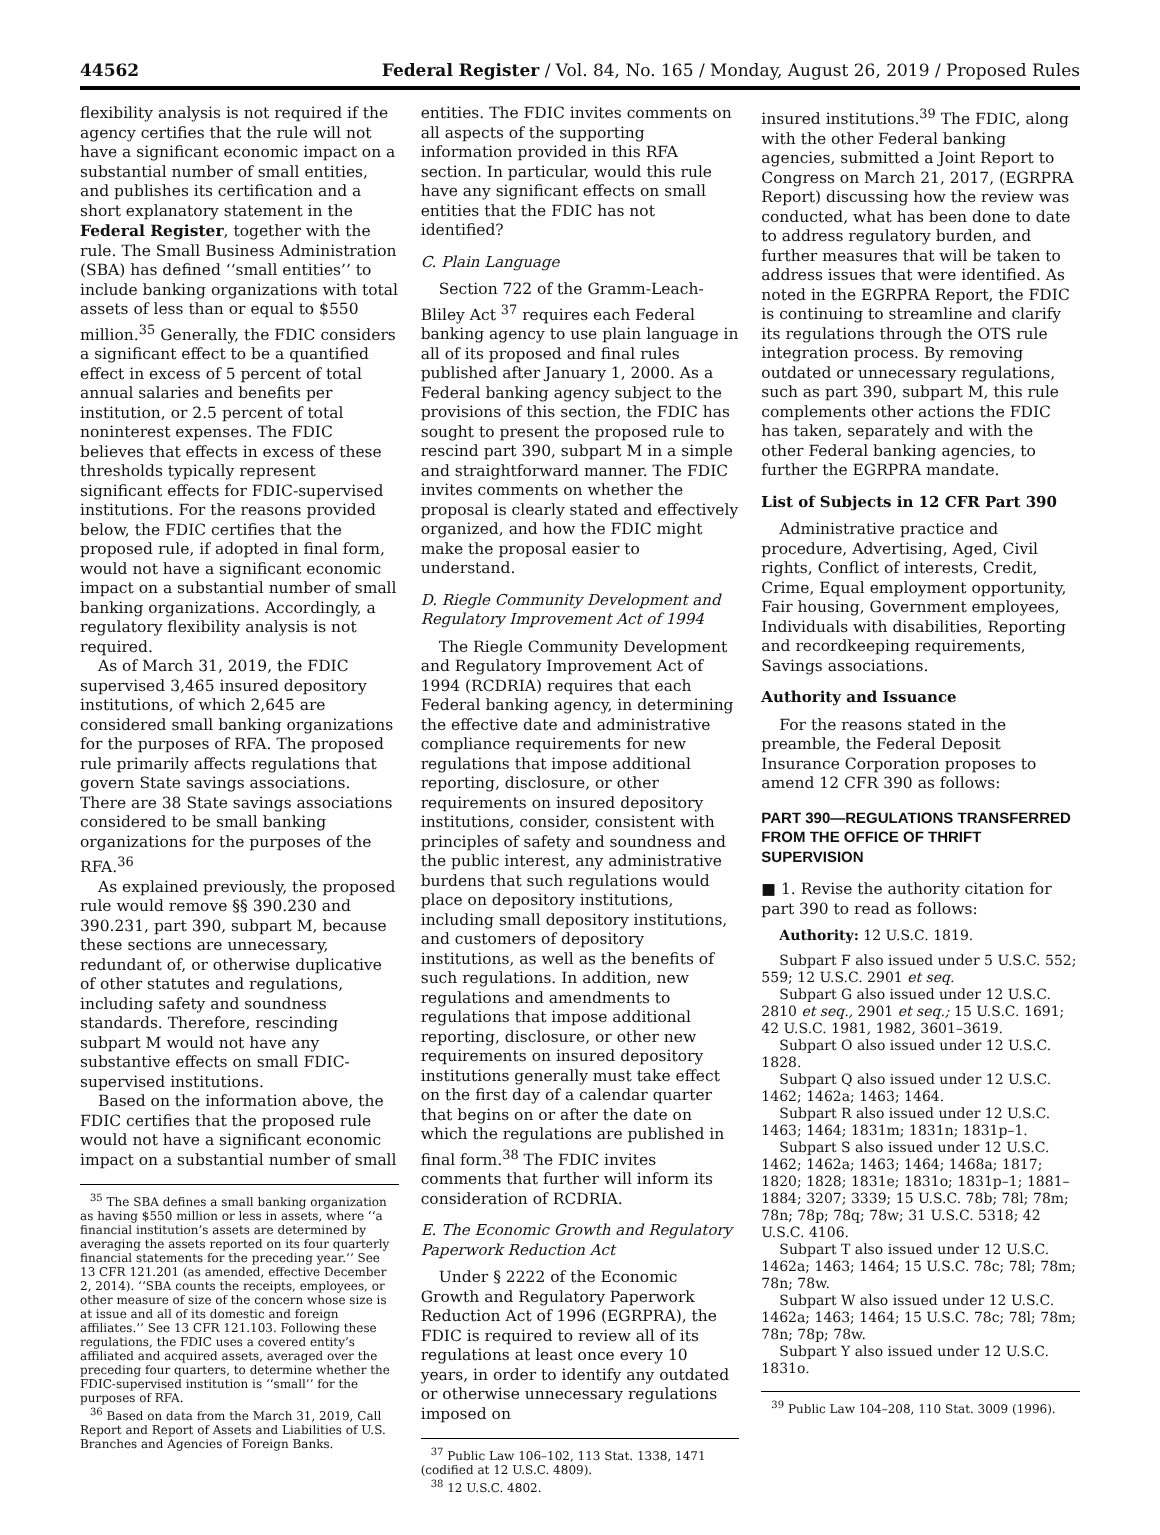44562 Federal Register / Vol. 84, No. 165 / Monday, August 26, 2019 / Proposed Rules
flexibility analysis is not required if the agency certifies that the rule will not have a significant economic impact on a substantial number of small entities, and publishes its certification and a short explanatory statement in the Federal Register, together with the rule. The Small Business Administration (SBA) has defined ‘‘small entities’’ to include banking organizations with total assets of less than or equal to $550 million.<sup>35</sup> Generally, the FDIC considers a significant effect to be a quantified effect in excess of 5 percent of total annual salaries and benefits per institution, or 2.5 percent of total noninterest expenses. The FDIC believes that effects in excess of these thresholds typically represent significant effects for FDIC-supervised institutions. For the reasons provided below, the FDIC certifies that the proposed rule, if adopted in final form, would not have a significant economic impact on a substantial number of small banking organizations. Accordingly, a regulatory flexibility analysis is not required.
As of March 31, 2019, the FDIC supervised 3,465 insured depository institutions, of which 2,645 are considered small banking organizations for the purposes of RFA. The proposed rule primarily affects regulations that govern State savings associations. There are 38 State savings associations considered to be small banking organizations for the purposes of the RFA.<sup>36</sup>
As explained previously, the proposed rule would remove §§ 390.230 and 390.231, part 390, subpart M, because these sections are unnecessary, redundant of, or otherwise duplicative of other statutes and regulations, including safety and soundness standards. Therefore, rescinding subpart M would not have any substantive effects on small FDIC-supervised institutions.
Based on the information above, the FDIC certifies that the proposed rule would not have a significant economic impact on a substantial number of small
<sup>35</sup> The SBA defines a small banking organization as having $550 million or less in assets, where ‘‘a financial institution’s assets are determined by averaging the assets reported on its four quarterly financial statements for the preceding year.’’ See 13 CFR 121.201 (as amended, effective December 2, 2014). ‘‘SBA counts the receipts, employees, or other measure of size of the concern whose size is at issue and all of its domestic and foreign affiliates.’’ See 13 CFR 121.103. Following these regulations, the FDIC uses a covered entity’s affiliated and acquired assets, averaged over the preceding four quarters, to determine whether the FDIC-supervised institution is ‘‘small’’ for the purposes of RFA.
<sup>36</sup> Based on data from the March 31, 2019, Call Report and Report of Assets and Liabilities of U.S. Branches and Agencies of Foreign Banks.
entities. The FDIC invites comments on all aspects of the supporting information provided in this RFA section. In particular, would this rule have any significant effects on small entities that the FDIC has not identified?
C. Plain Language
Section 722 of the Gramm-Leach-Bliley Act <sup>37</sup> requires each Federal banking agency to use plain language in all of its proposed and final rules published after January 1, 2000. As a Federal banking agency subject to the provisions of this section, the FDIC has sought to present the proposed rule to rescind part 390, subpart M in a simple and straightforward manner. The FDIC invites comments on whether the proposal is clearly stated and effectively organized, and how the FDIC might make the proposal easier to understand.
D. Riegle Community Development and Regulatory Improvement Act of 1994
The Riegle Community Development and Regulatory Improvement Act of 1994 (RCDRIA) requires that each Federal banking agency, in determining the effective date and administrative compliance requirements for new regulations that impose additional reporting, disclosure, or other requirements on insured depository institutions, consider, consistent with principles of safety and soundness and the public interest, any administrative burdens that such regulations would place on depository institutions, including small depository institutions, and customers of depository institutions, as well as the benefits of such regulations. In addition, new regulations and amendments to regulations that impose additional reporting, disclosure, or other new requirements on insured depository institutions generally must take effect on the first day of a calendar quarter that begins on or after the date on which the regulations are published in final form.<sup>38</sup> The FDIC invites comments that further will inform its consideration of RCDRIA.
E. The Economic Growth and Regulatory Paperwork Reduction Act
Under § 2222 of the Economic Growth and Regulatory Paperwork Reduction Act of 1996 (EGRPRA), the FDIC is required to review all of its regulations at least once every 10 years, in order to identify any outdated or otherwise unnecessary regulations imposed on
<sup>37</sup> Public Law 106–102, 113 Stat. 1338, 1471 (codified at 12 U.S.C. 4809).
<sup>38</sup> 12 U.S.C. 4802.
insured institutions.<sup>39</sup> The FDIC, along with the other Federal banking agencies, submitted a Joint Report to Congress on March 21, 2017, (EGRPRA Report) discussing how the review was conducted, what has been done to date to address regulatory burden, and further measures that will be taken to address issues that were identified. As noted in the EGRPRA Report, the FDIC is continuing to streamline and clarify its regulations through the OTS rule integration process. By removing outdated or unnecessary regulations, such as part 390, subpart M, this rule complements other actions the FDIC has taken, separately and with the other Federal banking agencies, to further the EGRPRA mandate.
List of Subjects in 12 CFR Part 390
Administrative practice and procedure, Advertising, Aged, Civil rights, Conflict of interests, Credit, Crime, Equal employment opportunity, Fair housing, Government employees, Individuals with disabilities, Reporting and recordkeeping requirements, Savings associations.
Authority and Issuance
For the reasons stated in the preamble, the Federal Deposit Insurance Corporation proposes to amend 12 CFR 390 as follows:
PART 390—REGULATIONS TRANSFERRED FROM THE OFFICE OF THRIFT SUPERVISION
■ 1. Revise the authority citation for part 390 to read as follows:
Authority: 12 U.S.C. 1819.
Subpart F also issued under 5 U.S.C. 552; 559; 12 U.S.C. 2901 et seq.
Subpart G also issued under 12 U.S.C. 2810 et seq., 2901 et seq.; 15 U.S.C. 1691; 42 U.S.C. 1981, 1982, 3601–3619.
Subpart O also issued under 12 U.S.C. 1828.
Subpart Q also issued under 12 U.S.C. 1462; 1462a; 1463; 1464.
Subpart R also issued under 12 U.S.C. 1463; 1464; 1831m; 1831n; 1831p–1.
Subpart S also issued under 12 U.S.C. 1462; 1462a; 1463; 1464; 1468a; 1817; 1820; 1828; 1831e; 1831o; 1831p–1; 1881–1884; 3207; 3339; 15 U.S.C. 78b; 78l; 78m; 78n; 78p; 78q; 78w; 31 U.S.C. 5318; 42 U.S.C. 4106.
Subpart T also issued under 12 U.S.C. 1462a; 1463; 1464; 15 U.S.C. 78c; 78l; 78m; 78n; 78w.
Subpart W also issued under 12 U.S.C. 1462a; 1463; 1464; 15 U.S.C. 78c; 78l; 78m; 78n; 78p; 78w.
Subpart Y also issued under 12 U.S.C. 1831o.
<sup>39</sup> Public Law 104–208, 110 Stat. 3009 (1996).